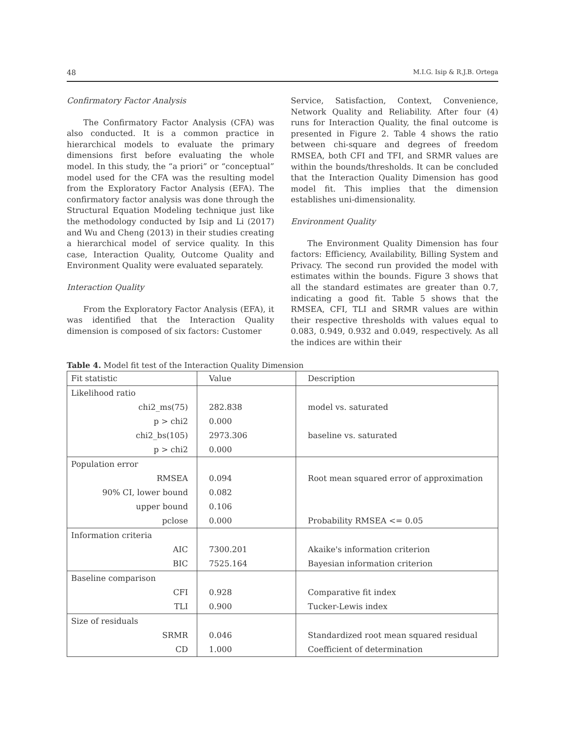48 M.I.G. Isip & R.J.B. Ortega
Confirmatory Factor Analysis
The Confirmatory Factor Analysis (CFA) was also conducted. It is a common practice in hierarchical models to evaluate the primary dimensions first before evaluating the whole model. In this study, the “a priori” or “conceptual” model used for the CFA was the resulting model from the Exploratory Factor Analysis (EFA). The confirmatory factor analysis was done through the Structural Equation Modeling technique just like the methodology conducted by Isip and Li (2017) and Wu and Cheng (2013) in their studies creating a hierarchical model of service quality. In this case, Interaction Quality, Outcome Quality and Environment Quality were evaluated separately.
Interaction Quality
From the Exploratory Factor Analysis (EFA), it was identified that the Interaction Quality dimension is composed of six factors: Customer
Service, Satisfaction, Context, Convenience, Network Quality and Reliability. After four (4) runs for Interaction Quality, the final outcome is presented in Figure 2. Table 4 shows the ratio between chi-square and degrees of freedom RMSEA, both CFI and TFI, and SRMR values are within the bounds/thresholds. It can be concluded that the Interaction Quality Dimension has good model fit. This implies that the dimension establishes uni-dimensionality.
Environment Quality
The Environment Quality Dimension has four factors: Efficiency, Availability, Billing System and Privacy. The second run provided the model with estimates within the bounds. Figure 3 shows that all the standard estimates are greater than 0.7, indicating a good fit. Table 5 shows that the RMSEA, CFI, TLI and SRMR values are within their respective thresholds with values equal to 0.083, 0.949, 0.932 and 0.049, respectively. As all the indices are within their
Table 4. Model fit test of the Interaction Quality Dimension
| Fit statistic | Value | Description |
| --- | --- | --- |
| Likelihood ratio | | |
| chi2_ms(75) | 282.838 | model vs. saturated |
| p > chi2 | 0.000 | |
| chi2_bs(105) | 2973.306 | baseline vs. saturated |
| p > chi2 | 0.000 | |
| Population error | | |
| RMSEA | 0.094 | Root mean squared error of approximation |
| 90% CI, lower bound | 0.082 | |
| upper bound | 0.106 | |
| pclose | 0.000 | Probability RMSEA <= 0.05 |
| Information criteria | | |
| AIC | 7300.201 | Akaike's information criterion |
| BIC | 7525.164 | Bayesian information criterion |
| Baseline comparison | | |
| CFI | 0.928 | Comparative fit index |
| TLI | 0.900 | Tucker-Lewis index |
| Size of residuals | | |
| SRMR | 0.046 | Standardized root mean squared residual |
| CD | 1.000 | Coefficient of determination |